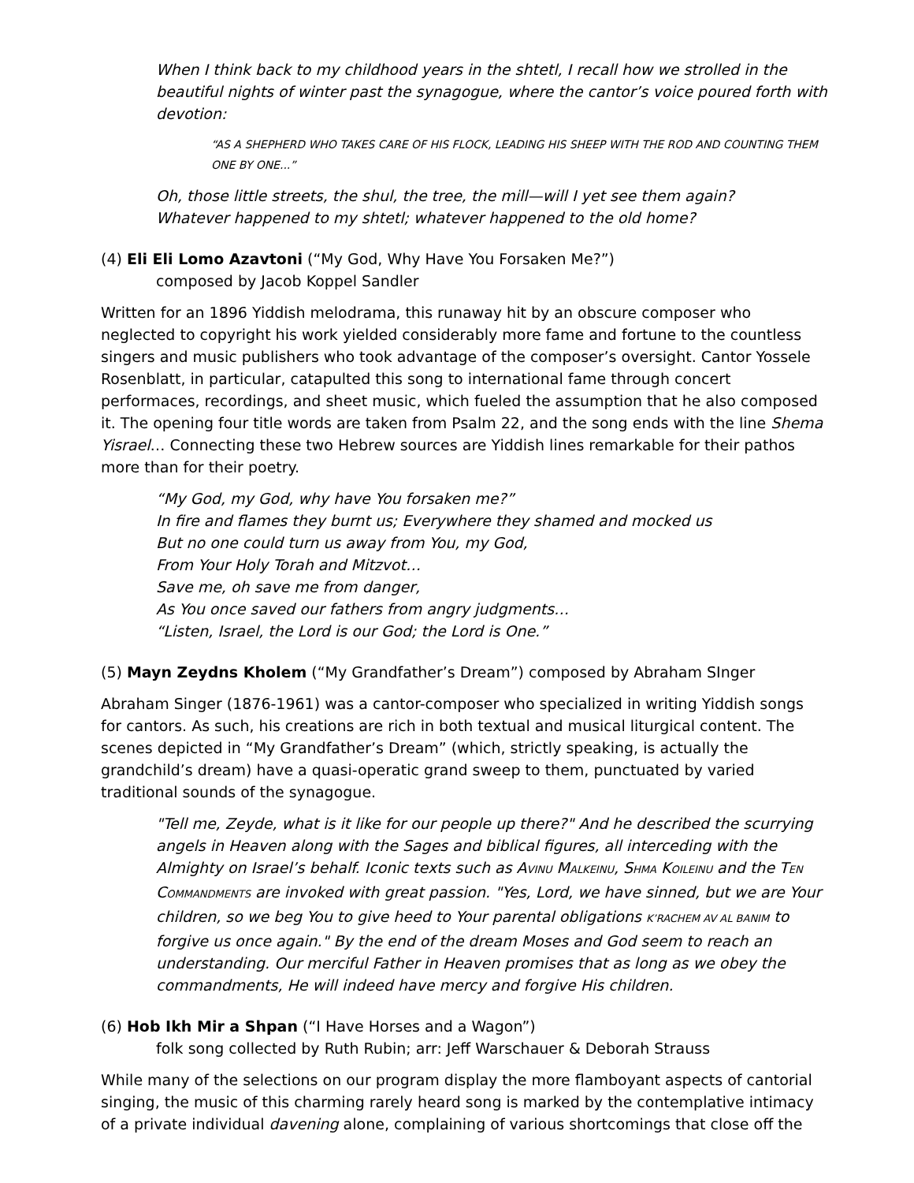When I think back to my childhood years in the shtetl, I recall how we strolled in the beautiful nights of winter past the synagogue, where the cantor’s voice poured forth with devotion:
“AS A SHEPHERD WHO TAKES CARE OF HIS FLOCK, LEADING HIS SHEEP WITH THE ROD AND COUNTING THEM ONE BY ONE...”
Oh, those little streets, the shul, the tree, the mill—will I yet see them again?
Whatever happened to my shtetl; whatever happened to the old home?
(4) Eli Eli Lomo Azavtoni (“My God, Why Have You Forsaken Me?”)
composed by Jacob Koppel Sandler
Written for an 1896 Yiddish melodrama, this runaway hit by an obscure composer who neglected to copyright his work yielded considerably more fame and fortune to the countless singers and music publishers who took advantage of the composer’s oversight. Cantor Yossele Rosenblatt, in particular, catapulted this song to international fame through concert performaces, recordings, and sheet music, which fueled the assumption that he also composed it. The opening four title words are taken from Psalm 22, and the song ends with the line Shema Yisrael… Connecting these two Hebrew sources are Yiddish lines remarkable for their pathos more than for their poetry.
“My God, my God, why have You forsaken me?”
In fire and flames they burnt us; Everywhere they shamed and mocked us
But no one could turn us away from You, my God,
From Your Holy Torah and Mitzvot…
Save me, oh save me from danger,
As You once saved our fathers from angry judgments…
“Listen, Israel, the Lord is our God; the Lord is One.”
(5) Mayn Zeydns Kholem (“My Grandfather’s Dream”) composed by Abraham SInger
Abraham Singer (1876-1961) was a cantor-composer who specialized in writing Yiddish songs for cantors. As such, his creations are rich in both textual and musical liturgical content. The scenes depicted in “My Grandfather’s Dream” (which, strictly speaking, is actually the grandchild’s dream) have a quasi-operatic grand sweep to them, punctuated by varied traditional sounds of the synagogue.
"Tell me, Zeyde, what is it like for our people up there?" And he described the scurrying angels in Heaven along with the Sages and biblical figures, all interceding with the Almighty on Israel’s behalf. Iconic texts such as AVINU MALKEINU, SHMA KOILEINU and the TEN COMMANDMENTS are invoked with great passion. "Yes, Lord, we have sinned, but we are Your children, so we beg You to give heed to Your parental obligations K’RACHEM AV AL BANIM to forgive us once again." By the end of the dream Moses and God seem to reach an understanding. Our merciful Father in Heaven promises that as long as we obey the commandments, He will indeed have mercy and forgive His children.
(6) Hob Ikh Mir a Shpan (“I Have Horses and a Wagon”)
folk song collected by Ruth Rubin; arr: Jeff Warschauer & Deborah Strauss
While many of the selections on our program display the more flamboyant aspects of cantorial singing, the music of this charming rarely heard song is marked by the contemplative intimacy of a private individual davening alone, complaining of various shortcomings that close off the